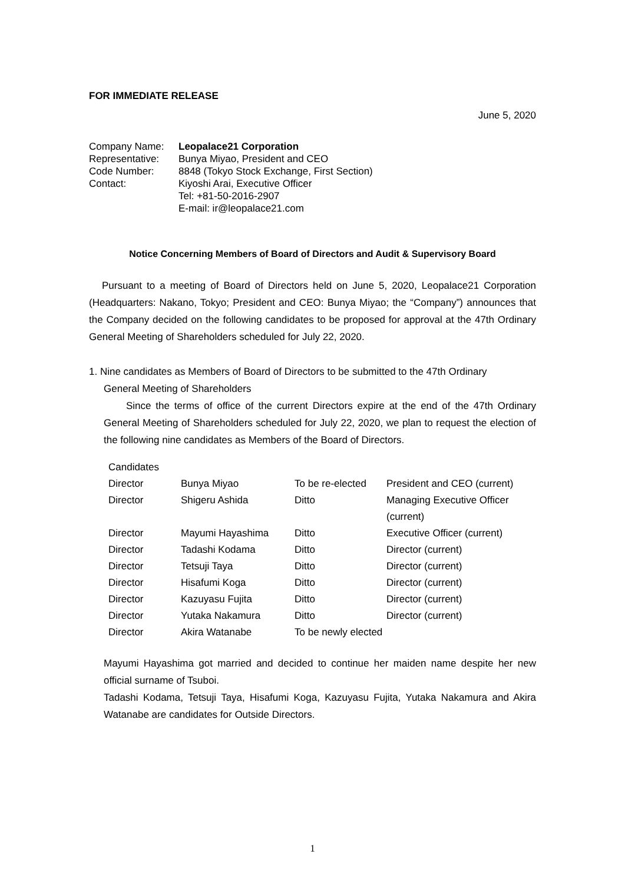FOR IMMEDIATE RELEASE
June 5, 2020
| Company Name: | Leopalace21 Corporation |
| Representative: | Bunya Miyao, President and CEO |
| Code Number: | 8848 (Tokyo Stock Exchange, First Section) |
| Contact: | Kiyoshi Arai, Executive Officer Tel: +81-50-2016-2907 E-mail: ir@leopalace21.com |
Notice Concerning Members of Board of Directors and Audit & Supervisory Board
Pursuant to a meeting of Board of Directors held on June 5, 2020, Leopalace21 Corporation (Headquarters: Nakano, Tokyo; President and CEO: Bunya Miyao; the “Company”) announces that the Company decided on the following candidates to be proposed for approval at the 47th Ordinary General Meeting of Shareholders scheduled for July 22, 2020.
1. Nine candidates as Members of Board of Directors to be submitted to the 47th Ordinary
General Meeting of Shareholders
Since the terms of office of the current Directors expire at the end of the 47th Ordinary General Meeting of Shareholders scheduled for July 22, 2020, we plan to request the election of the following nine candidates as Members of the Board of Directors.
| Candidates | | | |
| Director | Bunya Miyao | To be re-elected | President and CEO (current) |
| Director | Shigeru Ashida | Ditto | Managing Executive Officer (current) |
| Director | Mayumi Hayashima | Ditto | Executive Officer (current) |
| Director | Tadashi Kodama | Ditto | Director (current) |
| Director | Tetsuji Taya | Ditto | Director (current) |
| Director | Hisafumi Koga | Ditto | Director (current) |
| Director | Kazuyasu Fujita | Ditto | Director (current) |
| Director | Yutaka Nakamura | Ditto | Director (current) |
| Director | Akira Watanabe | To be newly elected | |
Mayumi Hayashima got married and decided to continue her maiden name despite her new official surname of Tsuboi.
Tadashi Kodama, Tetsuji Taya, Hisafumi Koga, Kazuyasu Fujita, Yutaka Nakamura and Akira Watanabe are candidates for Outside Directors.
1